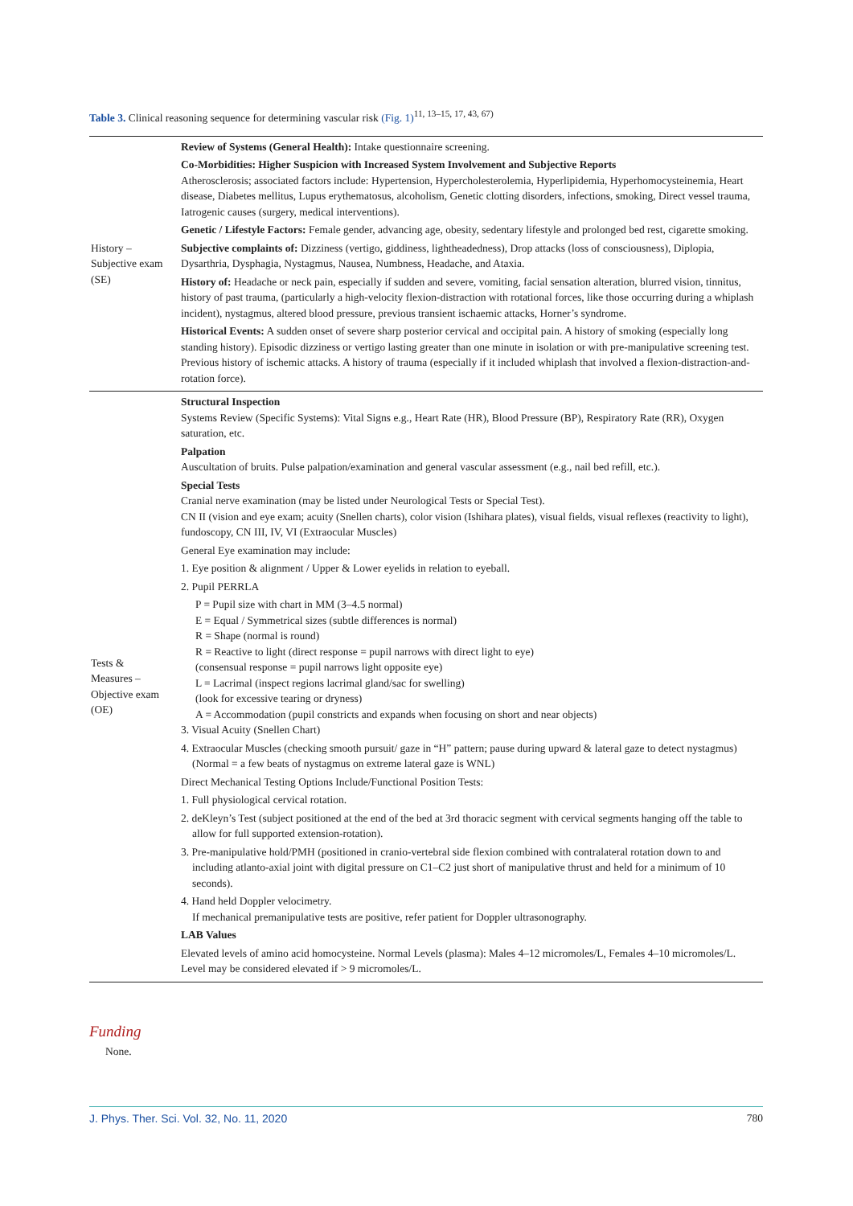Table 3. Clinical reasoning sequence for determining vascular risk (Fig. 1)<sup>11, 13–15, 17, 43, 67)</sup>
| History – Subjective exam (SE) | Review of Systems (General Health): Intake questionnaire screening. Co-Morbidities: Higher Suspicion with Increased System Involvement and Subjective Reports Atherosclerosis; associated factors include: Hypertension, Hypercholesterolemia, Hyperlipidemia, Hyperhomocysteinemia, Heart disease, Diabetes mellitus, Lupus erythematosus, alcoholism, Genetic clotting disorders, infections, smoking, Direct vessel trauma, Iatrogenic causes (surgery, medical interventions). Genetic / Lifestyle Factors: Female gender, advancing age, obesity, sedentary lifestyle and prolonged bed rest, cigarette smoking. Subjective complaints of: Dizziness (vertigo, giddiness, lightheadedness), Drop attacks (loss of consciousness), Diplopia, Dysarthria, Dysphagia, Nystagmus, Nausea, Numbness, Headache, and Ataxia. History of: Headache or neck pain, especially if sudden and severe, vomiting, facial sensation alteration, blurred vision, tinnitus, history of past trauma, (particularly a high-velocity flexion-distraction with rotational forces, like those occurring during a whiplash incident), nystagmus, altered blood pressure, previous transient ischaemic attacks, Horner’s syndrome. Historical Events: A sudden onset of severe sharp posterior cervical and occipital pain. A history of smoking (especially long standing history). Episodic dizziness or vertigo lasting greater than one minute in isolation or with pre-manipulative screening test. Previous history of ischemic attacks. A history of trauma (especially if it included whiplash that involved a flexion-distraction-and-rotation force). |
| Tests & Measures – Objective exam (OE) | Structural Inspection Systems Review (Specific Systems): Vital Signs e.g., Heart Rate (HR), Blood Pressure (BP), Respiratory Rate (RR), Oxygen saturation, etc. Palpation Auscultation of bruits. Pulse palpation/examination and general vascular assessment (e.g., nail bed refill, etc.). Special Tests Cranial nerve examination (may be listed under Neurological Tests or Special Test). CN II (vision and eye exam; acuity (Snellen charts), color vision (Ishihara plates), visual fields, visual reflexes (reactivity to light), fundoscopy, CN III, IV, VI (Extraocular Muscles) General Eye examination may include: 1. Eye position & alignment / Upper & Lower eyelids in relation to eyeball. 2. Pupil PERRLA P = Pupil size with chart in MM (3–4.5 normal) E = Equal / Symmetrical sizes (subtle differences is normal) R = Shape (normal is round) R = Reactive to light (direct response = pupil narrows with direct light to eye) (consensual response = pupil narrows light opposite eye) L = Lacrimal (inspect regions lacrimal gland/sac for swelling) (look for excessive tearing or dryness) A = Accommodation (pupil constricts and expands when focusing on short and near objects) 3. Visual Acuity (Snellen Chart) 4. Extraocular Muscles (checking smooth pursuit/ gaze in “H” pattern; pause during upward & lateral gaze to detect nystagmus) (Normal = a few beats of nystagmus on extreme lateral gaze is WNL) Direct Mechanical Testing Options Include/Functional Position Tests: 1. Full physiological cervical rotation. 2. deKleyn’s Test (subject positioned at the end of the bed at 3rd thoracic segment with cervical segments hanging off the table to allow for full supported extension-rotation). 3. Pre-manipulative hold/PMH (positioned in cranio-vertebral side flexion combined with contralateral rotation down to and including atlanto-axial joint with digital pressure on C1–C2 just short of manipulative thrust and held for a minimum of 10 seconds). 4. Hand held Doppler velocimetry. If mechanical premanipulative tests are positive, refer patient for Doppler ultrasonography. LAB Values Elevated levels of amino acid homocysteine. Normal Levels (plasma): Males 4–12 micromoles/L, Females 4–10 micromoles/L. Level may be considered elevated if > 9 micromoles/L. |
Funding
None.
J. Phys. Ther. Sci. Vol. 32, No. 11, 2020 780